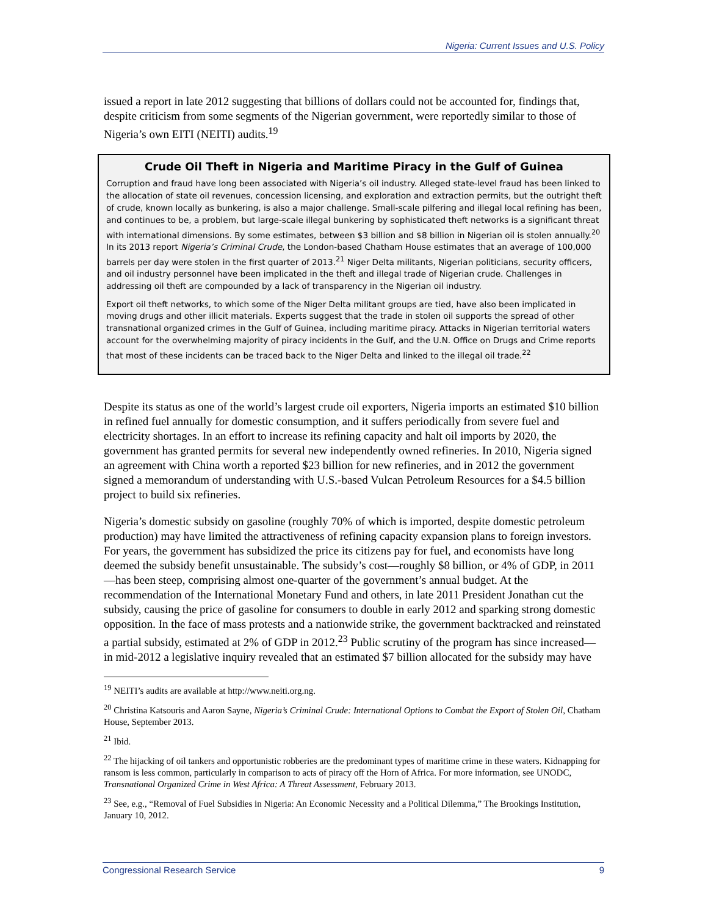Nigeria: Current Issues and U.S. Policy
issued a report in late 2012 suggesting that billions of dollars could not be accounted for, findings that, despite criticism from some segments of the Nigerian government, were reportedly similar to those of Nigeria’s own EITI (NEITI) audits.<sup>19</sup>
Crude Oil Theft in Nigeria and Maritime Piracy in the Gulf of Guinea
Corruption and fraud have long been associated with Nigeria’s oil industry. Alleged state-level fraud has been linked to the allocation of state oil revenues, concession licensing, and exploration and extraction permits, but the outright theft of crude, known locally as bunkering, is also a major challenge. Small-scale pilfering and illegal local refining has been, and continues to be, a problem, but large-scale illegal bunkering by sophisticated theft networks is a significant threat with international dimensions. By some estimates, between $3 billion and $8 billion in Nigerian oil is stolen annually.<sup>20</sup> In its 2013 report Nigeria’s Criminal Crude, the London-based Chatham House estimates that an average of 100,000 barrels per day were stolen in the first quarter of 2013.<sup>21</sup> Niger Delta militants, Nigerian politicians, security officers, and oil industry personnel have been implicated in the theft and illegal trade of Nigerian crude. Challenges in addressing oil theft are compounded by a lack of transparency in the Nigerian oil industry.
Export oil theft networks, to which some of the Niger Delta militant groups are tied, have also been implicated in moving drugs and other illicit materials. Experts suggest that the trade in stolen oil supports the spread of other transnational organized crimes in the Gulf of Guinea, including maritime piracy. Attacks in Nigerian territorial waters account for the overwhelming majority of piracy incidents in the Gulf, and the U.N. Office on Drugs and Crime reports that most of these incidents can be traced back to the Niger Delta and linked to the illegal oil trade.<sup>22</sup>
Despite its status as one of the world’s largest crude oil exporters, Nigeria imports an estimated $10 billion in refined fuel annually for domestic consumption, and it suffers periodically from severe fuel and electricity shortages. In an effort to increase its refining capacity and halt oil imports by 2020, the government has granted permits for several new independently owned refineries. In 2010, Nigeria signed an agreement with China worth a reported $23 billion for new refineries, and in 2012 the government signed a memorandum of understanding with U.S.-based Vulcan Petroleum Resources for a $4.5 billion project to build six refineries.
Nigeria’s domestic subsidy on gasoline (roughly 70% of which is imported, despite domestic petroleum production) may have limited the attractiveness of refining capacity expansion plans to foreign investors. For years, the government has subsidized the price its citizens pay for fuel, and economists have long deemed the subsidy benefit unsustainable. The subsidy’s cost—roughly $8 billion, or 4% of GDP, in 2011—has been steep, comprising almost one-quarter of the government’s annual budget. At the recommendation of the International Monetary Fund and others, in late 2011 President Jonathan cut the subsidy, causing the price of gasoline for consumers to double in early 2012 and sparking strong domestic opposition. In the face of mass protests and a nationwide strike, the government backtracked and reinstated a partial subsidy, estimated at 2% of GDP in 2012.<sup>23</sup> Public scrutiny of the program has since increased—in mid-2012 a legislative inquiry revealed that an estimated $7 billion allocated for the subsidy may have
<sup>19</sup> NEITI’s audits are available at http://www.neiti.org.ng.
<sup>20</sup> Christina Katsouris and Aaron Sayne, Nigeria’s Criminal Crude: International Options to Combat the Export of Stolen Oil, Chatham House, September 2013.
<sup>21</sup> Ibid.
<sup>22</sup> The hijacking of oil tankers and opportunistic robberies are the predominant types of maritime crime in these waters. Kidnapping for ransom is less common, particularly in comparison to acts of piracy off the Horn of Africa. For more information, see UNODC, Transnational Organized Crime in West Africa: A Threat Assessment, February 2013.
<sup>23</sup> See, e.g., “Removal of Fuel Subsidies in Nigeria: An Economic Necessity and a Political Dilemma,” The Brookings Institution, January 10, 2012.
Congressional Research Service 9